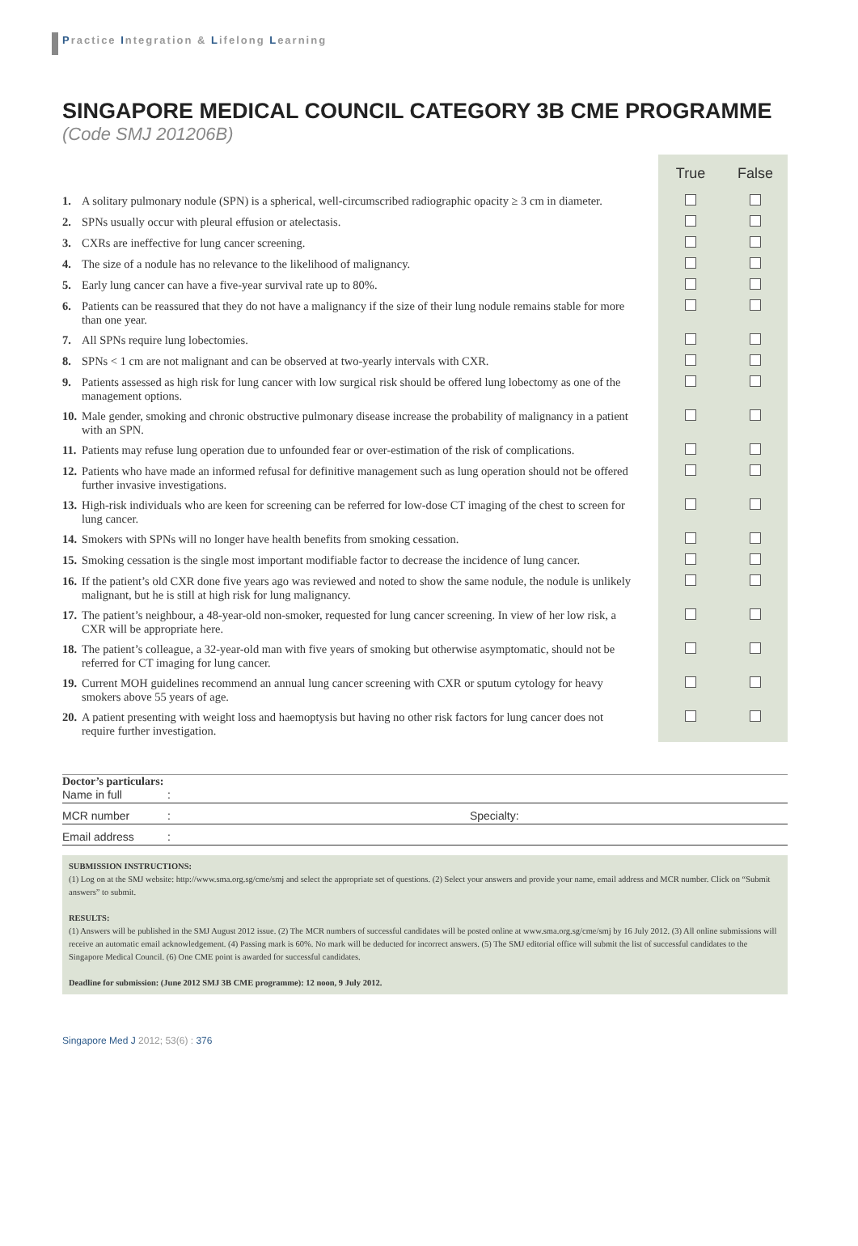Practice Integration & Lifelong Learning
SINGAPORE MEDICAL COUNCIL CATEGORY 3B CME PROGRAMME
(Code SMJ 201206B)
| | | True | False |
| 1. | A solitary pulmonary nodule (SPN) is a spherical, well-circumscribed radiographic opacity ≥ 3 cm in diameter. | | |
| 2. | SPNs usually occur with pleural effusion or atelectasis. | | |
| 3. | CXRs are ineffective for lung cancer screening. | | |
| 4. | The size of a nodule has no relevance to the likelihood of malignancy. | | |
| 5. | Early lung cancer can have a five-year survival rate up to 80%. | | |
| 6. | Patients can be reassured that they do not have a malignancy if the size of their lung nodule remains stable for more than one year. | | |
| 7. | All SPNs require lung lobectomies. | | |
| 8. | SPNs < 1 cm are not malignant and can be observed at two-yearly intervals with CXR. | | |
| 9. | Patients assessed as high risk for lung cancer with low surgical risk should be offered lung lobectomy as one of the management options. | | |
| 10. | Male gender, smoking and chronic obstructive pulmonary disease increase the probability of malignancy in a patient with an SPN. | | |
| 11. | Patients may refuse lung operation due to unfounded fear or over-estimation of the risk of complications. | | |
| 12. | Patients who have made an informed refusal for definitive management such as lung operation should not be offered further invasive investigations. | | |
| 13. | High-risk individuals who are keen for screening can be referred for low-dose CT imaging of the chest to screen for lung cancer. | | |
| 14. | Smokers with SPNs will no longer have health benefits from smoking cessation. | | |
| 15. | Smoking cessation is the single most important modifiable factor to decrease the incidence of lung cancer. | | |
| 16. | If the patient’s old CXR done five years ago was reviewed and noted to show the same nodule, the nodule is unlikely malignant, but he is still at high risk for lung malignancy. | | |
| 17. | The patient’s neighbour, a 48-year-old non-smoker, requested for lung cancer screening. In view of her low risk, a CXR will be appropriate here. | | |
| 18. | The patient’s colleague, a 32-year-old man with five years of smoking but otherwise asymptomatic, should not be referred for CT imaging for lung cancer. | | |
| 19. | Current MOH guidelines recommend an annual lung cancer screening with CXR or sputum cytology for heavy smokers above 55 years of age. | | |
| 20. | A patient presenting with weight loss and haemoptysis but having no other risk factors for lung cancer does not require further investigation. | | |
Doctor’s particulars:
Name in full:
MCR number: Specialty:
Email address:
SUBMISSION INSTRUCTIONS:
(1) Log on at the SMJ website: http://www.sma.org.sg/cme/smj and select the appropriate set of questions. (2) Select your answers and provide your name, email address and MCR number. Click on “Submit answers” to submit.
RESULTS:
(1) Answers will be published in the SMJ August 2012 issue. (2) The MCR numbers of successful candidates will be posted online at www.sma.org.sg/cme/smj by 16 July 2012. (3) All online submissions will receive an automatic email acknowledgement. (4) Passing mark is 60%. No mark will be deducted for incorrect answers. (5) The SMJ editorial office will submit the list of successful candidates to the Singapore Medical Council. (6) One CME point is awarded for successful candidates.
Deadline for submission: (June 2012 SMJ 3B CME programme): 12 noon, 9 July 2012.
Singapore Med J 2012; 53(6) : 376